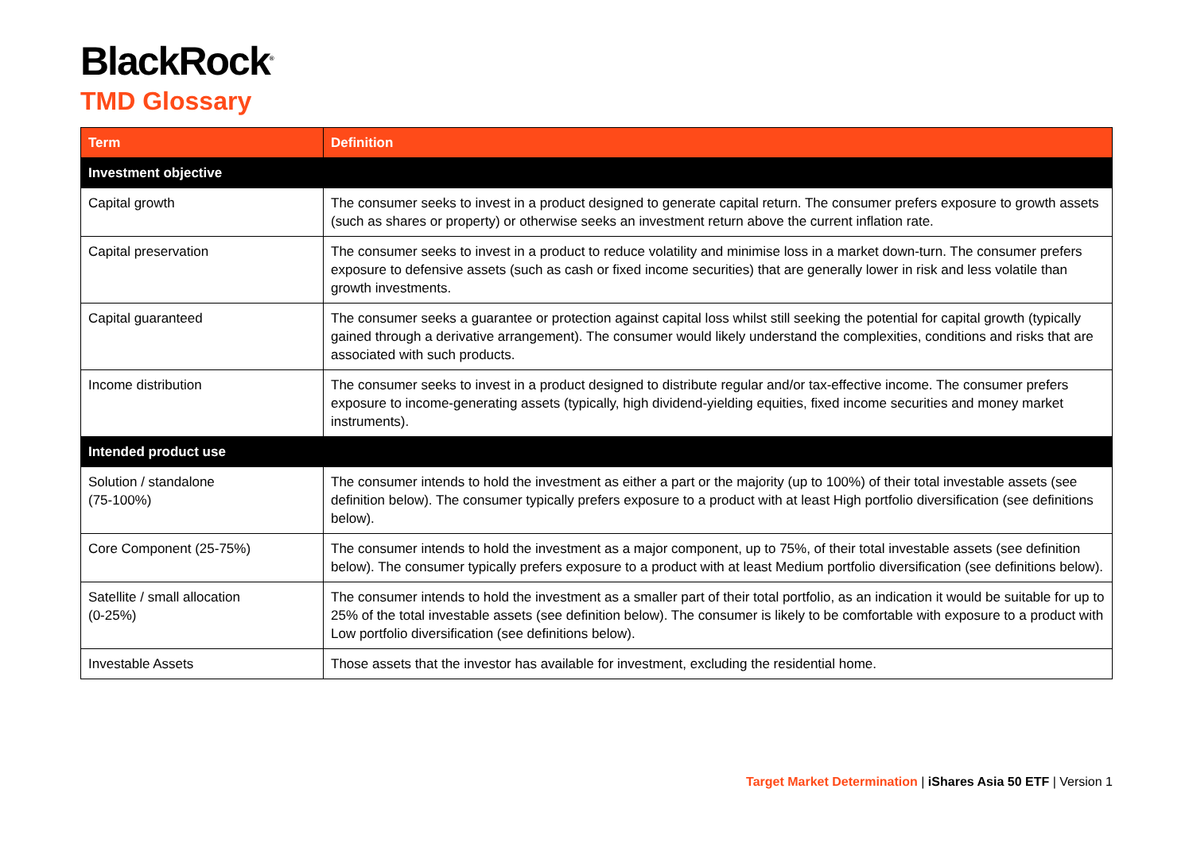BlackRock<sup>®</sup>
TMD Glossary
| Term | Definition |
| --- | --- |
| Investment objective | |
| Capital growth | The consumer seeks to invest in a product designed to generate capital return. The consumer prefers exposure to growth assets (such as shares or property) or otherwise seeks an investment return above the current inflation rate. |
| Capital preservation | The consumer seeks to invest in a product to reduce volatility and minimise loss in a market down-turn. The consumer prefers exposure to defensive assets (such as cash or fixed income securities) that are generally lower in risk and less volatile than growth investments. |
| Capital guaranteed | The consumer seeks a guarantee or protection against capital loss whilst still seeking the potential for capital growth (typically gained through a derivative arrangement). The consumer would likely understand the complexities, conditions and risks that are associated with such products. |
| Income distribution | The consumer seeks to invest in a product designed to distribute regular and/or tax-effective income. The consumer prefers exposure to income-generating assets (typically, high dividend-yielding equities, fixed income securities and money market instruments). |
| Intended product use | |
| Solution / standalone (75-100%) | The consumer intends to hold the investment as either a part or the majority (up to 100%) of their total investable assets (see definition below). The consumer typically prefers exposure to a product with at least High portfolio diversification (see definitions below). |
| Core Component (25-75%) | The consumer intends to hold the investment as a major component, up to 75%, of their total investable assets (see definition below). The consumer typically prefers exposure to a product with at least Medium portfolio diversification (see definitions below). |
| Satellite / small allocation (0-25%) | The consumer intends to hold the investment as a smaller part of their total portfolio, as an indication it would be suitable for up to 25% of the total investable assets (see definition below). The consumer is likely to be comfortable with exposure to a product with Low portfolio diversification (see definitions below). |
| Investable Assets | Those assets that the investor has available for investment, excluding the residential home. |
Target Market Determination | iShares Asia 50 ETF | Version 1